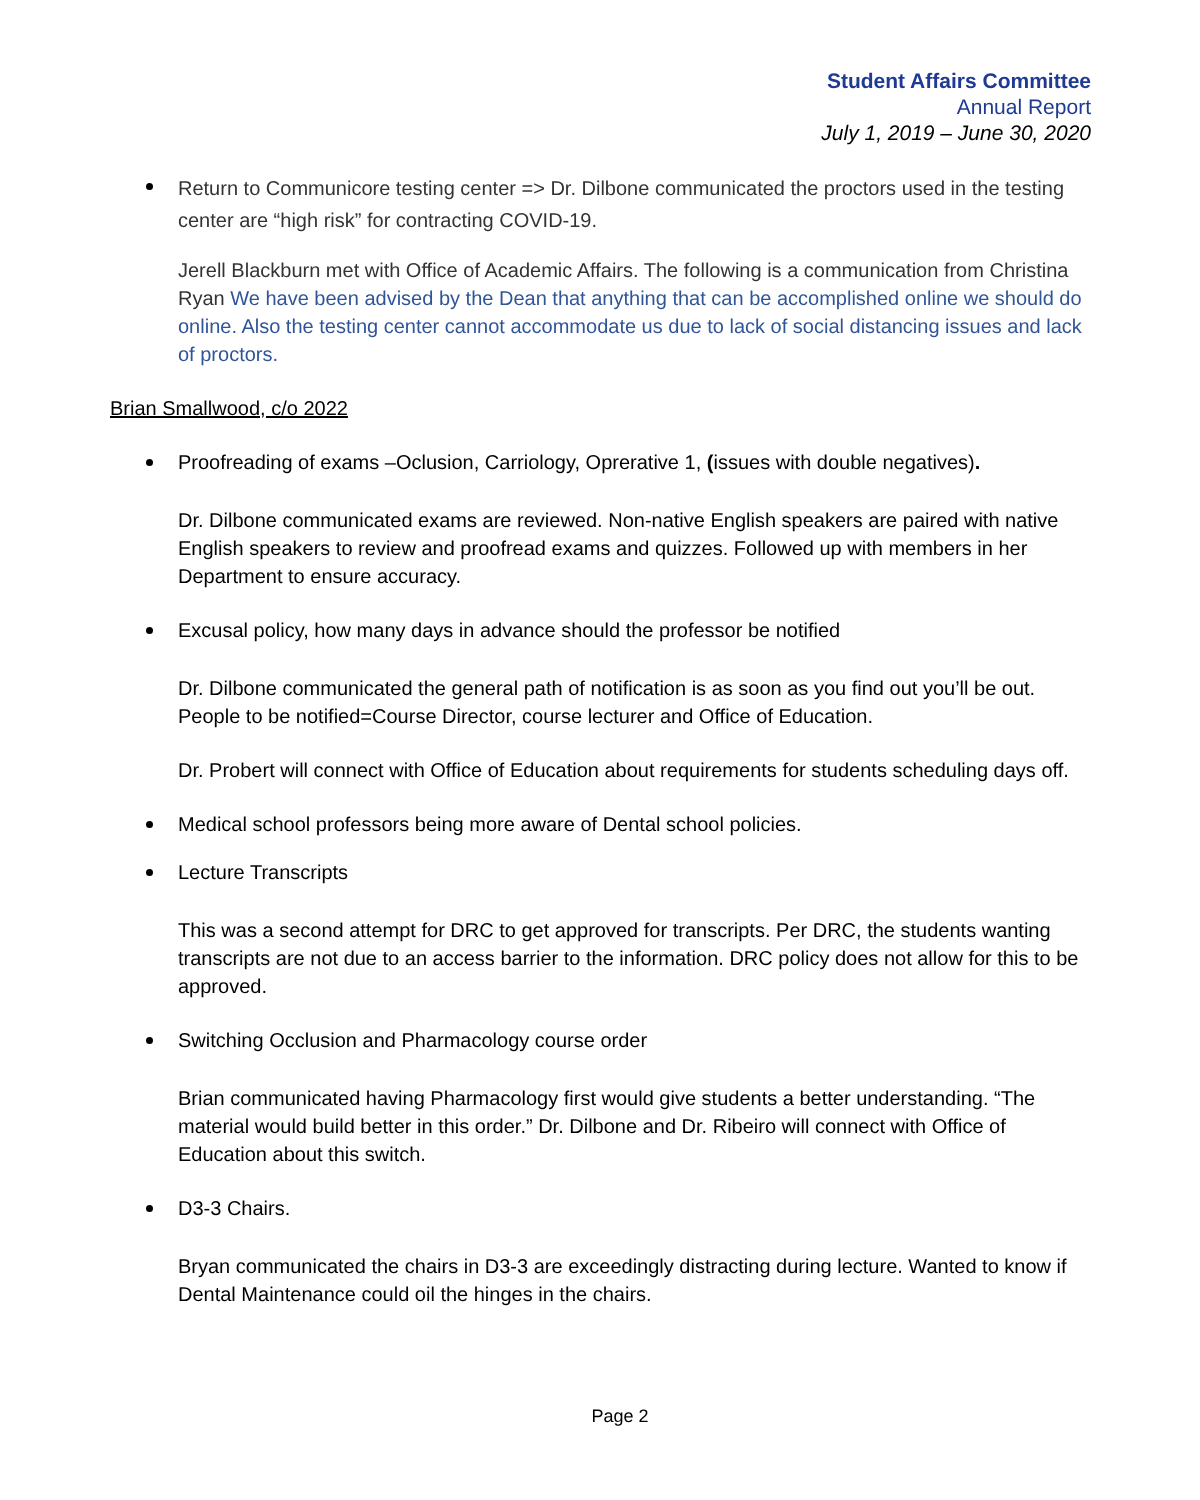Student Affairs Committee
Annual Report
July 1, 2019 – June 30, 2020
Return to Communicore testing center => Dr. Dilbone communicated the proctors used in the testing center are “high risk” for contracting COVID-19.
Jerell Blackburn met with Office of Academic Affairs. The following is a communication from Christina Ryan We have been advised by the Dean that anything that can be accomplished online we should do online. Also the testing center cannot accommodate us due to lack of social distancing issues and lack of proctors.
Brian Smallwood, c/o 2022
Proofreading of exams –Oclusion, Carriology, Oprerative 1, (issues with double negatives).
Dr. Dilbone communicated exams are reviewed. Non-native English speakers are paired with native English speakers to review and proofread exams and quizzes. Followed up with members in her Department to ensure accuracy.
Excusal policy, how many days in advance should the professor be notified
Dr. Dilbone communicated the general path of notification is as soon as you find out you’ll be out. People to be notified=Course Director, course lecturer and Office of Education.
Dr. Probert will connect with Office of Education about requirements for students scheduling days off.
Medical school professors being more aware of Dental school policies.
Lecture Transcripts
This was a second attempt for DRC to get approved for transcripts. Per DRC, the students wanting transcripts are not due to an access barrier to the information. DRC policy does not allow for this to be approved.
Switching Occlusion and Pharmacology course order
Brian communicated having Pharmacology first would give students a better understanding. “The material would build better in this order.” Dr. Dilbone and Dr. Ribeiro will connect with Office of Education about this switch.
D3-3 Chairs.
Bryan communicated the chairs in D3-3 are exceedingly distracting during lecture. Wanted to know if Dental Maintenance could oil the hinges in the chairs.
Page 2